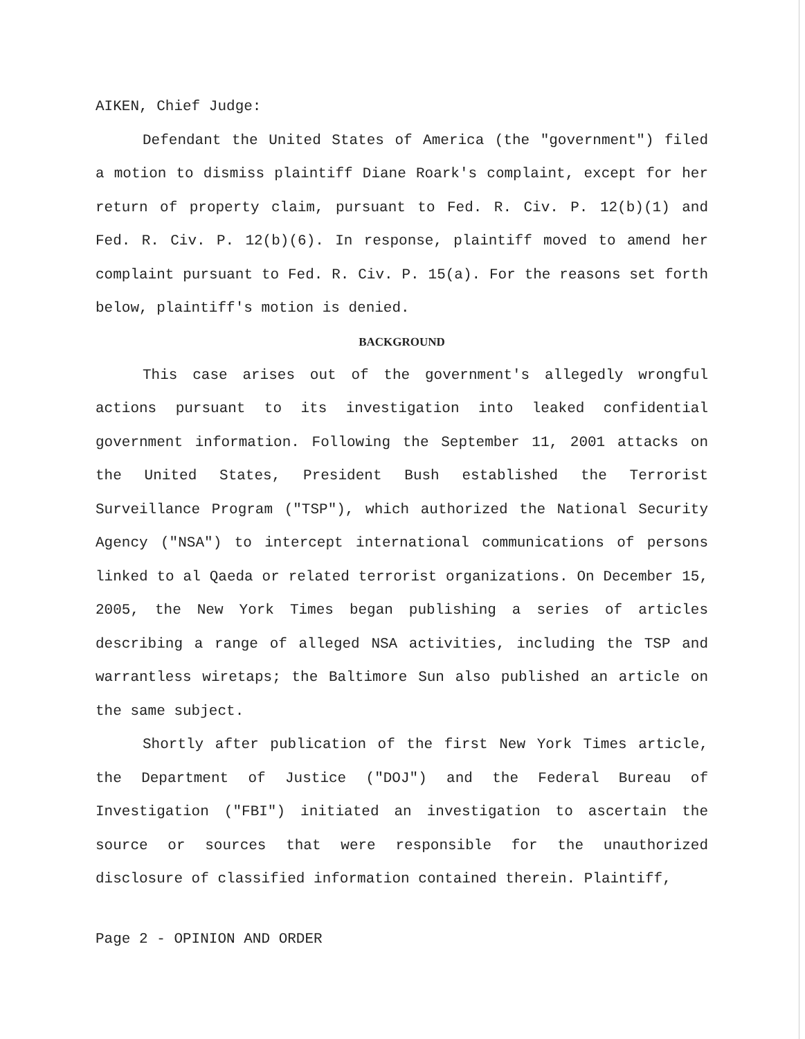AIKEN, Chief Judge:
Defendant the United States of America (the "government") filed a motion to dismiss plaintiff Diane Roark's complaint, except for her return of property claim, pursuant to Fed. R. Civ. P. 12(b)(1) and Fed. R. Civ. P. 12(b)(6). In response, plaintiff moved to amend her complaint pursuant to Fed. R. Civ. P. 15(a). For the reasons set forth below, plaintiff's motion is denied.
BACKGROUND
This case arises out of the government's allegedly wrongful actions pursuant to its investigation into leaked confidential government information. Following the September 11, 2001 attacks on the United States, President Bush established the Terrorist Surveillance Program ("TSP"), which authorized the National Security Agency ("NSA") to intercept international communications of persons linked to al Qaeda or related terrorist organizations. On December 15, 2005, the New York Times began publishing a series of articles describing a range of alleged NSA activities, including the TSP and warrantless wiretaps; the Baltimore Sun also published an article on the same subject.
Shortly after publication of the first New York Times article, the Department of Justice ("DOJ") and the Federal Bureau of Investigation ("FBI") initiated an investigation to ascertain the source or sources that were responsible for the unauthorized disclosure of classified information contained therein. Plaintiff,
Page 2 - OPINION AND ORDER